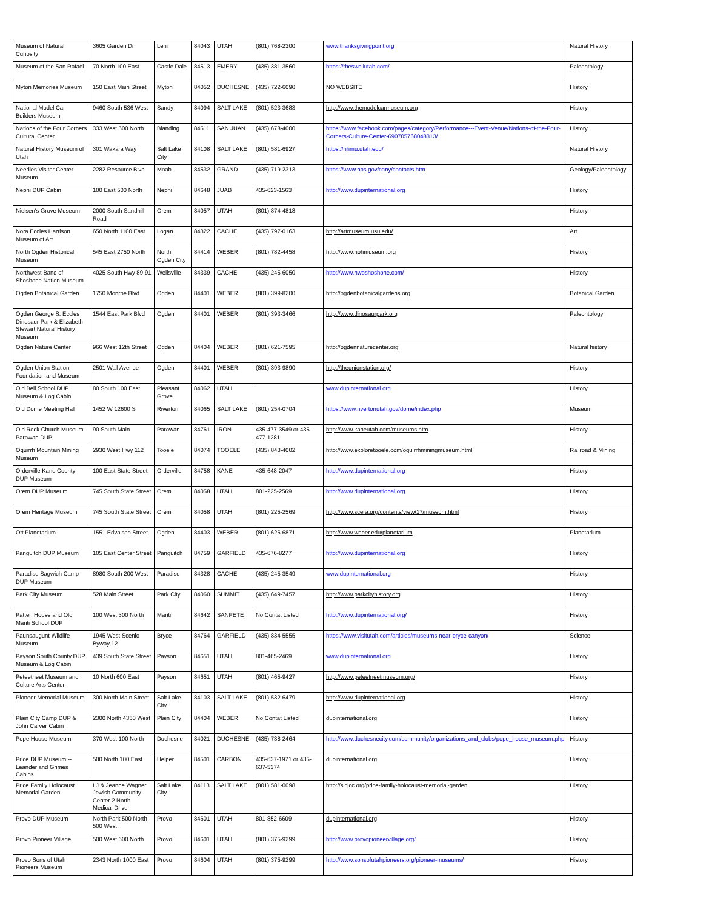| Museum of Natural Curiosity | 3605 Garden Dr | Lehi | 84043 | UTAH | (801) 768-2300 | www.thanksgivingpoint.org | Natural History |
| Museum of the San Rafael | 70 North 100 East | Castle Dale | 84513 | EMERY | (435) 381-3560 | https://theswellutah.com/ | Paleontology |
| Myton Memories Museum | 150 East Main Street | Myton | 84052 | DUCHESNE | (435) 722-6090 | NO WEBSITE | History |
| National Model Car Builders Museum | 9460 South 536 West | Sandy | 84094 | SALT LAKE | (801) 523-3683 | http://www.themodelcarmuseum.org | History |
| Nations of the Four Corners Cultural Center | 333 West 500 North | Blanding | 84511 | SAN JUAN | (435) 678-4000 | https://www.facebook.com/pages/category/Performance---Event-Venue/Nations-of-the-Four-Corners-Culture-Center-690705768048313/ | History |
| Natural History Museum of Utah | 301 Wakara Way | Salt Lake City | 84108 | SALT LAKE | (801) 581-6927 | https://nhmu.utah.edu/ | Natural History |
| Needles Visitor Center Museum | 2282 Resource Blvd | Moab | 84532 | GRAND | (435) 719-2313 | https://www.nps.gov/cany/contacts.htm | Geology/Paleontology |
| Nephi DUP Cabin | 100 East 500 North | Nephi | 84648 | JUAB | 435-623-1563 | http://www.dupinternational.org | History |
| Nielsen's Grove Museum | 2000 South Sandhill Road | Orem | 84057 | UTAH | (801) 874-4818 | | History |
| Nora Eccles Harrison Museum of Art | 650 North 1100 East | Logan | 84322 | CACHE | (435) 797-0163 | http://artmuseum.usu.edu/ | Art |
| North Ogden Historical Museum | 545 East 2750 North | North Ogden City | 84414 | WEBER | (801) 782-4458 | http://www.nohmuseum.org | History |
| Northwest Band of Shoshone Nation Museum | 4025 South Hwy 89-91 | Wellsville | 84339 | CACHE | (435) 245-6050 | http://www.nwbshoshone.com/ | History |
| Ogden Botanical Garden | 1750 Monroe Blvd | Ogden | 84401 | WEBER | (801) 399-8200 | http://ogdenbotanicalgardens.org | Botanical Garden |
| Ogden George S. Eccles Dinosaur Park & Elizabeth Stewart Natural History Museum | 1544 East Park Blvd | Ogden | 84401 | WEBER | (801) 393-3466 | http://www.dinosaurpark.org | Paleontology |
| Ogden Nature Center | 966 West 12th Street | Ogden | 84404 | WEBER | (801) 621-7595 | http://ogdennaturecenter.org | Natural history |
| Ogden Union Station Foundation and Museum | 2501 Wall Avenue | Ogden | 84401 | WEBER | (801) 393-9890 | http://theunionstation.org/ | History |
| Old Bell School DUP Museum & Log Cabin | 80 South 100 East | Pleasant Grove | 84062 | UTAH | | www.dupinternational.org | History |
| Old Dome Meeting Hall | 1452 W 12600 S | Riverton | 84065 | SALT LAKE | (801) 254-0704 | https://www.rivertonutah.gov/dome/index.php | Museum |
| Old Rock Church Museum - Parowan DUP | 90 South Main | Parowan | 84761 | IRON | 435-477-3549 or 435-477-1281 | http://www.kaneutah.com/museums.htm | History |
| Oquirrh Mountain Mining Museum | 2930 West Hwy 112 | Tooele | 84074 | TOOELE | (435) 843-4002 | http://www.exploretooele.com/oquirrhminingmuseum.html | Railroad & Mining |
| Orderville Kane County DUP Museum | 100 East State Street | Orderville | 84758 | KANE | 435-648-2047 | http://www.dupinternational.org | History |
| Orem DUP Museum | 745 South State Street | Orem | 84058 | UTAH | 801-225-2569 | http://www.dupinternational.org | History |
| Orem Heritage Museum | 745 South State Street | Orem | 84058 | UTAH | (801) 225-2569 | http://www.scera.org/contents/view/17/museum.html | History |
| Ott Planetarium | 1551 Edvalson Street | Ogden | 84403 | WEBER | (801) 626-6871 | http://www.weber.edu/planetarium | Planetarium |
| Panguitch DUP Museum | 105 East Center Street | Panguitch | 84759 | GARFIELD | 435-676-8277 | http://www.dupinternational.org | History |
| Paradise Sagwich Camp DUP Museum | 8980 South 200 West | Paradise | 84328 | CACHE | (435) 245-3549 | www.dupinternational.org | History |
| Park City Museum | 528 Main Street | Park City | 84060 | SUMMIT | (435) 649-7457 | http://www.parkcityhistory.org | History |
| Patten House and Old Manti School DUP | 100 West 300 North | Manti | 84642 | SANPETE | No Contat Listed | http://www.dupinternational.org/ | History |
| Paunsaugunt Wildlife Museum | 1945 West Scenic Byway 12 | Bryce | 84764 | GARFIELD | (435) 834-5555 | https://www.visitutah.com/articles/museums-near-bryce-canyon/ | Science |
| Payson South County DUP Museum & Log Cabin | 439 South State Street | Payson | 84651 | UTAH | 801-465-2469 | www.dupinternational.org | History |
| Peteetneet Museum and Culture Arts Center | 10 North 600 East | Payson | 84651 | UTAH | (801) 465-9427 | http://www.peteetneetmuseum.org/ | History |
| Pioneer Memorial Museum | 300 North Main Street | Salt Lake City | 84103 | SALT LAKE | (801) 532-6479 | http://www.dupinternational.org | History |
| Plain City Camp DUP & John Carver Cabin | 2300 North 4350 West | Plain City | 84404 | WEBER | No Contat Listed | dupinternational.org | History |
| Pope House Museum | 370 West 100 North | Duchesne | 84021 | DUCHESNE | (435) 738-2464 | http://www.duchesnecity.com/community/organizations_and_clubs/pope_house_museum.php | History |
| Price DUP Museum -- Leander and Grimes Cabins | 500 North 100 East | Helper | 84501 | CARBON | 435-637-1971 or 435-637-5374 | dupinternational.org | History |
| Price Family Holocaust Memorial Garden | I J & Jeanne Wagner Jewish Community Center 2 North Medical Drive | Salt Lake City | 84113 | SALT LAKE | (801) 581-0098 | http://slcjcc.org/price-family-holocaust-memorial-garden | History |
| Provo DUP Museum | North Park 500 North 500 West | Provo | 84601 | UTAH | 801-852-6609 | dupinternational.org | History |
| Provo Pioneer Village | 500 West 600 North | Provo | 84601 | UTAH | (801) 375-9299 | http://www.provopioneervillage.org/ | History |
| Provo Sons of Utah Pioneers Museum | 2343 North 1000 East | Provo | 84604 | UTAH | (801) 375-9299 | http://www.sonsofutahpioneers.org/pioneer-museums/ | History |